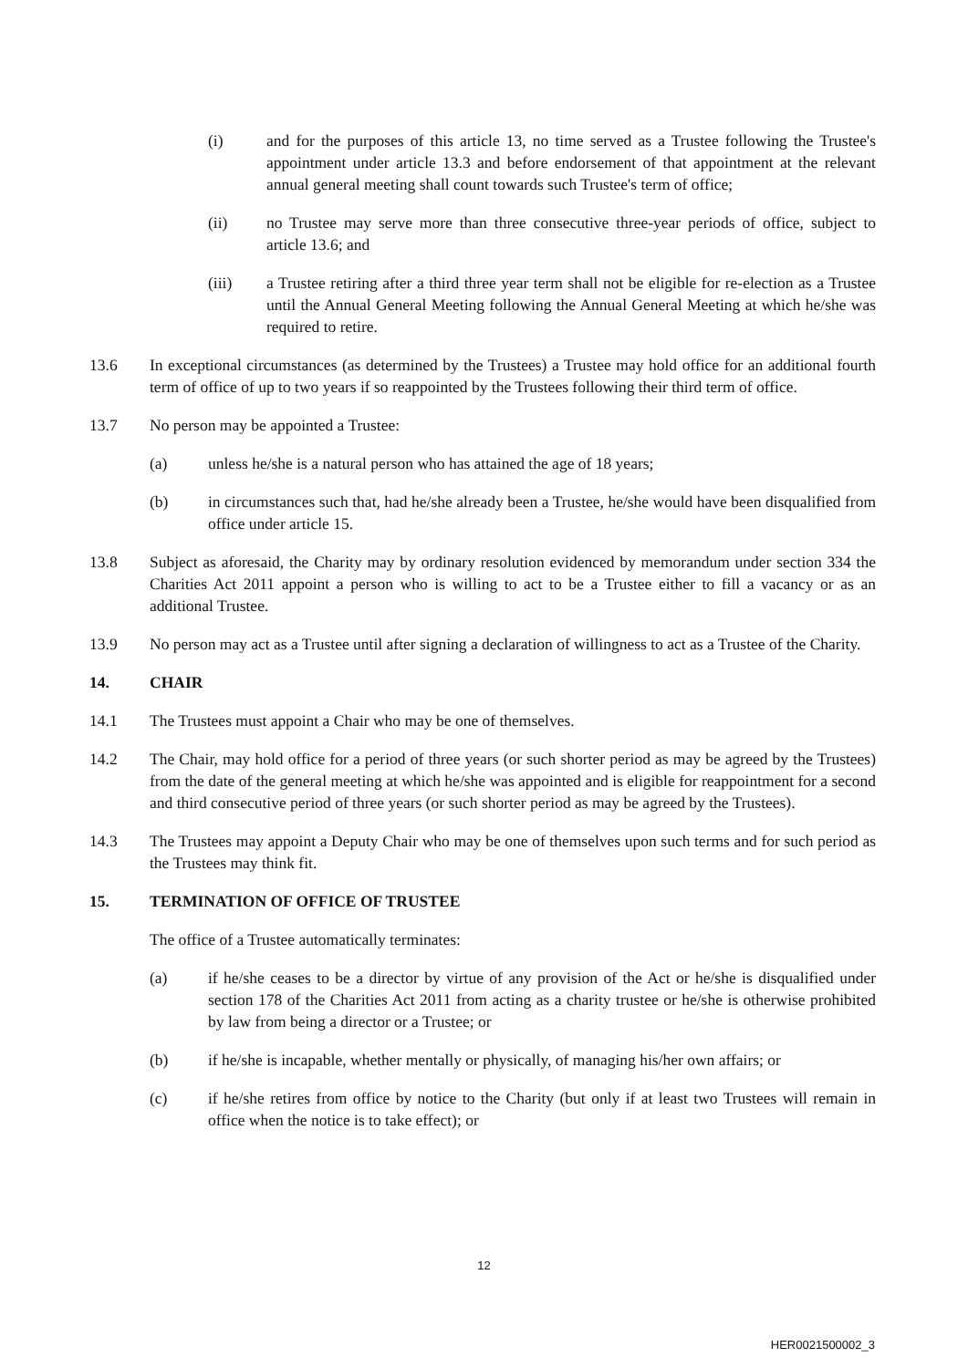(i) and for the purposes of this article 13, no time served as a Trustee following the Trustee's appointment under article 13.3 and before endorsement of that appointment at the relevant annual general meeting shall count towards such Trustee's term of office;
(ii) no Trustee may serve more than three consecutive three-year periods of office, subject to article 13.6; and
(iii) a Trustee retiring after a third three year term shall not be eligible for re-election as a Trustee until the Annual General Meeting following the Annual General Meeting at which he/she was required to retire.
13.6 In exceptional circumstances (as determined by the Trustees) a Trustee may hold office for an additional fourth term of office of up to two years if so reappointed by the Trustees following their third term of office.
13.7 No person may be appointed a Trustee:
(a) unless he/she is a natural person who has attained the age of 18 years;
(b) in circumstances such that, had he/she already been a Trustee, he/she would have been disqualified from office under article 15.
13.8 Subject as aforesaid, the Charity may by ordinary resolution evidenced by memorandum under section 334 the Charities Act 2011 appoint a person who is willing to act to be a Trustee either to fill a vacancy or as an additional Trustee.
13.9 No person may act as a Trustee until after signing a declaration of willingness to act as a Trustee of the Charity.
14. CHAIR
14.1 The Trustees must appoint a Chair who may be one of themselves.
14.2 The Chair, may hold office for a period of three years (or such shorter period as may be agreed by the Trustees) from the date of the general meeting at which he/she was appointed and is eligible for reappointment for a second and third consecutive period of three years (or such shorter period as may be agreed by the Trustees).
14.3 The Trustees may appoint a Deputy Chair who may be one of themselves upon such terms and for such period as the Trustees may think fit.
15. TERMINATION OF OFFICE OF TRUSTEE
The office of a Trustee automatically terminates:
(a) if he/she ceases to be a director by virtue of any provision of the Act or he/she is disqualified under section 178 of the Charities Act 2011 from acting as a charity trustee or he/she is otherwise prohibited by law from being a director or a Trustee; or
(b) if he/she is incapable, whether mentally or physically, of managing his/her own affairs; or
(c) if he/she retires from office by notice to the Charity (but only if at least two Trustees will remain in office when the notice is to take effect); or
12
HER0021500002_3